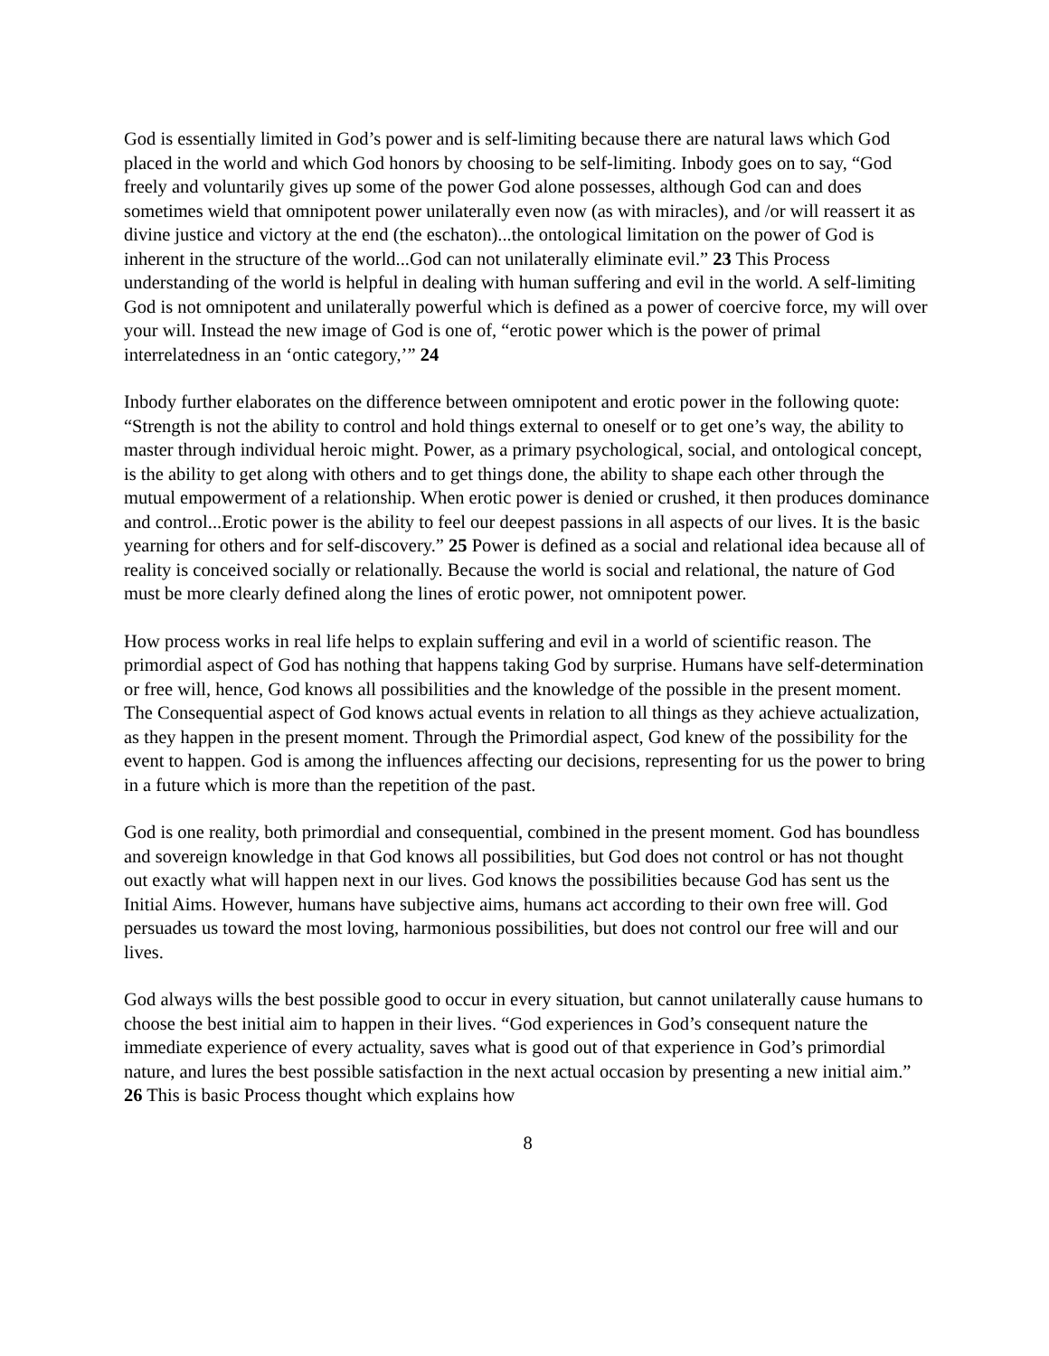God is essentially limited in God’s power and is self-limiting because there are natural laws which God placed in the world and which God honors by choosing to be self-limiting. Inbody goes on to say, “God freely and voluntarily gives up some of the power God alone possesses, although God can and does sometimes wield that omnipotent power unilaterally even now (as with miracles), and /or will reassert it as divine justice and victory at the end (the eschaton)...the ontological limitation on the power of God is inherent in the structure of the world...God can not unilaterally eliminate evil.” 23 This Process understanding of the world is helpful in dealing with human suffering and evil in the world. A self-limiting God is not omnipotent and unilaterally powerful which is defined as a power of coercive force, my will over your will. Instead the new image of God is one of, “erotic power which is the power of primal interrelatedness in an ‘ontic category,’” 24
Inbody further elaborates on the difference between omnipotent and erotic power in the following quote: “Strength is not the ability to control and hold things external to oneself or to get one’s way, the ability to master through individual heroic might. Power, as a primary psychological, social, and ontological concept, is the ability to get along with others and to get things done, the ability to shape each other through the mutual empowerment of a relationship. When erotic power is denied or crushed, it then produces dominance and control...Erotic power is the ability to feel our deepest passions in all aspects of our lives. It is the basic yearning for others and for self-discovery.” 25 Power is defined as a social and relational idea because all of reality is conceived socially or relationally. Because the world is social and relational, the nature of God must be more clearly defined along the lines of erotic power, not omnipotent power.
How process works in real life helps to explain suffering and evil in a world of scientific reason. The primordial aspect of God has nothing that happens taking God by surprise. Humans have self-determination or free will, hence, God knows all possibilities and the knowledge of the possible in the present moment. The Consequential aspect of God knows actual events in relation to all things as they achieve actualization, as they happen in the present moment. Through the Primordial aspect, God knew of the possibility for the event to happen. God is among the influences affecting our decisions, representing for us the power to bring in a future which is more than the repetition of the past.
God is one reality, both primordial and consequential, combined in the present moment. God has boundless and sovereign knowledge in that God knows all possibilities, but God does not control or has not thought out exactly what will happen next in our lives. God knows the possibilities because God has sent us the Initial Aims. However, humans have subjective aims, humans act according to their own free will. God persuades us toward the most loving, harmonious possibilities, but does not control our free will and our lives.
God always wills the best possible good to occur in every situation, but cannot unilaterally cause humans to choose the best initial aim to happen in their lives. “God experiences in God’s consequent nature the immediate experience of every actuality, saves what is good out of that experience in God’s primordial nature, and lures the best possible satisfaction in the next actual occasion by presenting a new initial aim.” 26 This is basic Process thought which explains how
8